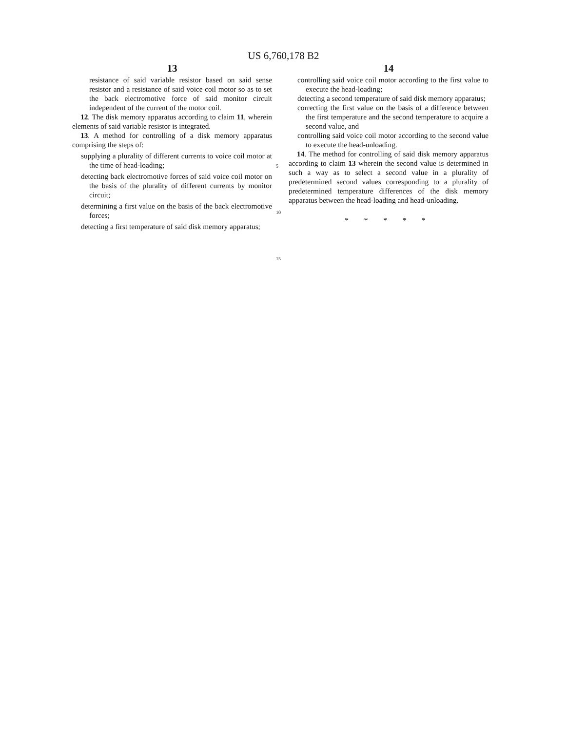US 6,760,178 B2
13
resistance of said variable resistor based on said sense resistor and a resistance of said voice coil motor so as to set the back electromotive force of said monitor circuit independent of the current of the motor coil.
12. The disk memory apparatus according to claim 11, wherein elements of said variable resistor is integrated.
13. A method for controlling of a disk memory apparatus comprising the steps of:
supplying a plurality of different currents to voice coil motor at the time of head-loading;
detecting back electromotive forces of said voice coil motor on the basis of the plurality of different currents by monitor circuit;
determining a first value on the basis of the back electromotive forces;
detecting a first temperature of said disk memory apparatus;
5
10
15
14
controlling said voice coil motor according to the first value to execute the head-loading;
detecting a second temperature of said disk memory apparatus;
correcting the first value on the basis of a difference between the first temperature and the second temperature to acquire a second value, and
controlling said voice coil motor according to the second value to execute the head-unloading.
14. The method for controlling of said disk memory apparatus according to claim 13 wherein the second value is determined in such a way as to select a second value in a plurality of predetermined second values corresponding to a plurality of predetermined temperature differences of the disk memory apparatus between the head-loading and head-unloading.
* * * * *